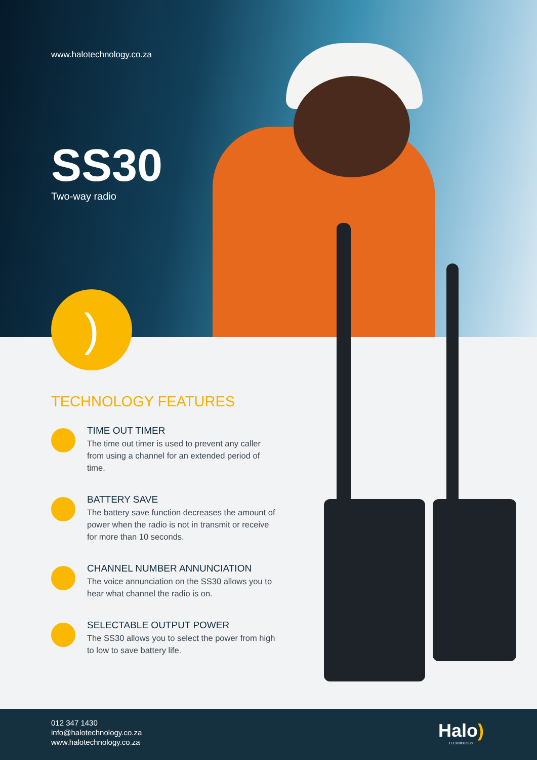www.halotechnology.co.za
SS30
Two-way radio
)
TECHNOLOGY FEATURES
TIME OUT TIMER
The time out timer is used to prevent any caller from using a channel for an extended period of time.
BATTERY SAVE
The battery save function decreases the amount of power when the radio is not in transmit or receive for more than 10 seconds.
CHANNEL NUMBER ANNUNCIATION
The voice annunciation on the SS30 allows you to hear what channel the radio is on.
SELECTABLE OUTPUT POWER
The SS30 allows you to select the power from high to low to save battery life.
012 347 1430
info@halotechnology.co.za
www.halotechnology.co.za
Halo)
TECHNOLOGY